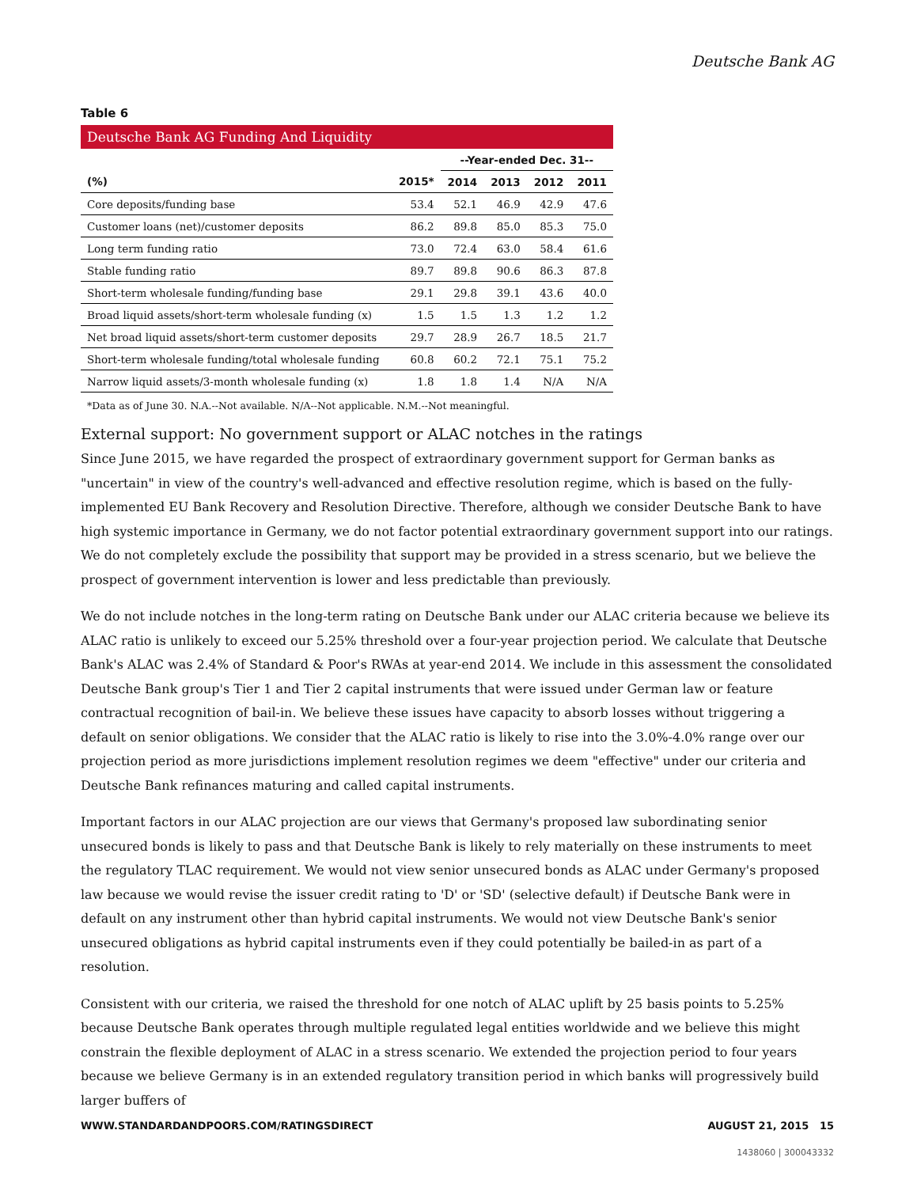Deutsche Bank AG
Table 6
| Deutsche Bank AG Funding And Liquidity | | | | | |
| | | --Year-ended Dec. 31-- | | | |
| (%) | 2015* | 2014 | 2013 | 2012 | 2011 |
| Core deposits/funding base | 53.4 | 52.1 | 46.9 | 42.9 | 47.6 |
| Customer loans (net)/customer deposits | 86.2 | 89.8 | 85.0 | 85.3 | 75.0 |
| Long term funding ratio | 73.0 | 72.4 | 63.0 | 58.4 | 61.6 |
| Stable funding ratio | 89.7 | 89.8 | 90.6 | 86.3 | 87.8 |
| Short-term wholesale funding/funding base | 29.1 | 29.8 | 39.1 | 43.6 | 40.0 |
| Broad liquid assets/short-term wholesale funding (x) | 1.5 | 1.5 | 1.3 | 1.2 | 1.2 |
| Net broad liquid assets/short-term customer deposits | 29.7 | 28.9 | 26.7 | 18.5 | 21.7 |
| Short-term wholesale funding/total wholesale funding | 60.8 | 60.2 | 72.1 | 75.1 | 75.2 |
| Narrow liquid assets/3-month wholesale funding (x) | 1.8 | 1.8 | 1.4 | N/A | N/A |
| *Data as of June 30. N.A.--Not available. N/A--Not applicable. N.M.--Not meaningful. | | | | | |
External support: No government support or ALAC notches in the ratings
Since June 2015, we have regarded the prospect of extraordinary government support for German banks as "uncertain" in view of the country's well-advanced and effective resolution regime, which is based on the fully-implemented EU Bank Recovery and Resolution Directive. Therefore, although we consider Deutsche Bank to have high systemic importance in Germany, we do not factor potential extraordinary government support into our ratings. We do not completely exclude the possibility that support may be provided in a stress scenario, but we believe the prospect of government intervention is lower and less predictable than previously.
We do not include notches in the long-term rating on Deutsche Bank under our ALAC criteria because we believe its ALAC ratio is unlikely to exceed our 5.25% threshold over a four-year projection period. We calculate that Deutsche Bank's ALAC was 2.4% of Standard & Poor's RWAs at year-end 2014. We include in this assessment the consolidated Deutsche Bank group's Tier 1 and Tier 2 capital instruments that were issued under German law or feature contractual recognition of bail-in. We believe these issues have capacity to absorb losses without triggering a default on senior obligations. We consider that the ALAC ratio is likely to rise into the 3.0%-4.0% range over our projection period as more jurisdictions implement resolution regimes we deem "effective" under our criteria and Deutsche Bank refinances maturing and called capital instruments.
Important factors in our ALAC projection are our views that Germany's proposed law subordinating senior unsecured bonds is likely to pass and that Deutsche Bank is likely to rely materially on these instruments to meet the regulatory TLAC requirement. We would not view senior unsecured bonds as ALAC under Germany's proposed law because we would revise the issuer credit rating to 'D' or 'SD' (selective default) if Deutsche Bank were in default on any instrument other than hybrid capital instruments. We would not view Deutsche Bank's senior unsecured obligations as hybrid capital instruments even if they could potentially be bailed-in as part of a resolution.
Consistent with our criteria, we raised the threshold for one notch of ALAC uplift by 25 basis points to 5.25% because Deutsche Bank operates through multiple regulated legal entities worldwide and we believe this might constrain the flexible deployment of ALAC in a stress scenario. We extended the projection period to four years because we believe Germany is in an extended regulatory transition period in which banks will progressively build larger buffers of
WWW.STANDARDANDPOORS.COM/RATINGSDIRECT AUGUST 21, 2015 15
1438060 | 300043332